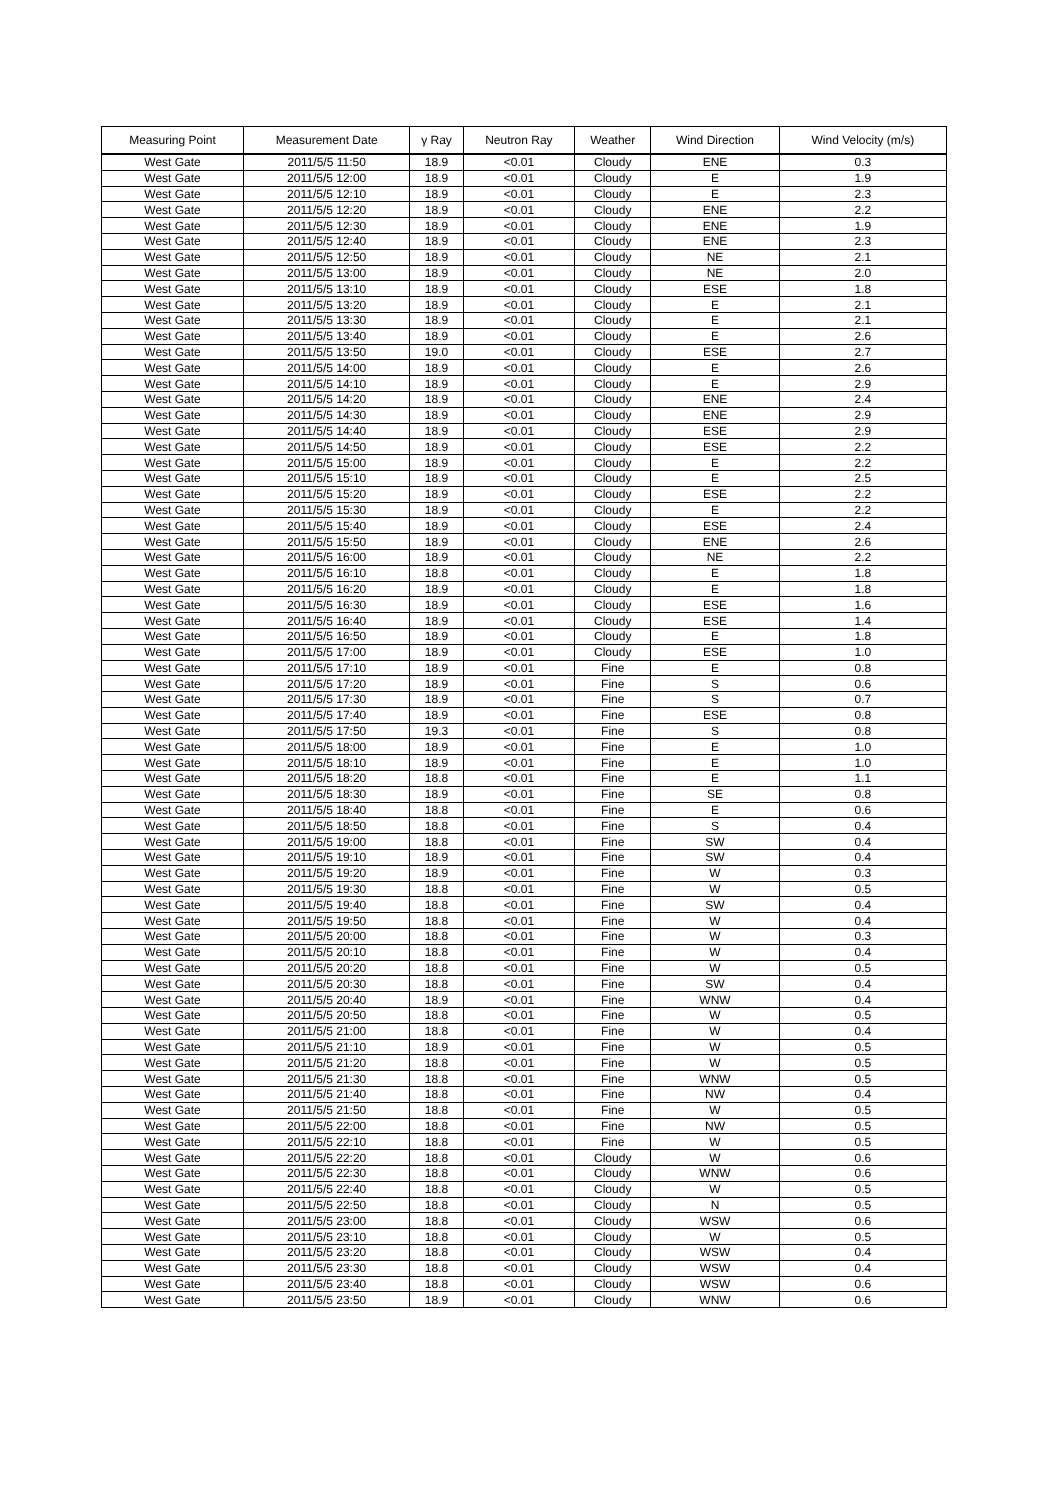| Measuring Point | Measurement Date | γ Ray | Neutron Ray | Weather | Wind Direction | Wind Velocity (m/s) |
| --- | --- | --- | --- | --- | --- | --- |
| West Gate | 2011/5/5 11:50 | 18.9 | <0.01 | Cloudy | ENE | 0.3 |
| West Gate | 2011/5/5 12:00 | 18.9 | <0.01 | Cloudy | E | 1.9 |
| West Gate | 2011/5/5 12:10 | 18.9 | <0.01 | Cloudy | E | 2.3 |
| West Gate | 2011/5/5 12:20 | 18.9 | <0.01 | Cloudy | ENE | 2.2 |
| West Gate | 2011/5/5 12:30 | 18.9 | <0.01 | Cloudy | ENE | 1.9 |
| West Gate | 2011/5/5 12:40 | 18.9 | <0.01 | Cloudy | ENE | 2.3 |
| West Gate | 2011/5/5 12:50 | 18.9 | <0.01 | Cloudy | NE | 2.1 |
| West Gate | 2011/5/5 13:00 | 18.9 | <0.01 | Cloudy | NE | 2.0 |
| West Gate | 2011/5/5 13:10 | 18.9 | <0.01 | Cloudy | ESE | 1.8 |
| West Gate | 2011/5/5 13:20 | 18.9 | <0.01 | Cloudy | E | 2.1 |
| West Gate | 2011/5/5 13:30 | 18.9 | <0.01 | Cloudy | E | 2.1 |
| West Gate | 2011/5/5 13:40 | 18.9 | <0.01 | Cloudy | E | 2.6 |
| West Gate | 2011/5/5 13:50 | 19.0 | <0.01 | Cloudy | ESE | 2.7 |
| West Gate | 2011/5/5 14:00 | 18.9 | <0.01 | Cloudy | E | 2.6 |
| West Gate | 2011/5/5 14:10 | 18.9 | <0.01 | Cloudy | E | 2.9 |
| West Gate | 2011/5/5 14:20 | 18.9 | <0.01 | Cloudy | ENE | 2.4 |
| West Gate | 2011/5/5 14:30 | 18.9 | <0.01 | Cloudy | ENE | 2.9 |
| West Gate | 2011/5/5 14:40 | 18.9 | <0.01 | Cloudy | ESE | 2.9 |
| West Gate | 2011/5/5 14:50 | 18.9 | <0.01 | Cloudy | ESE | 2.2 |
| West Gate | 2011/5/5 15:00 | 18.9 | <0.01 | Cloudy | E | 2.2 |
| West Gate | 2011/5/5 15:10 | 18.9 | <0.01 | Cloudy | E | 2.5 |
| West Gate | 2011/5/5 15:20 | 18.9 | <0.01 | Cloudy | ESE | 2.2 |
| West Gate | 2011/5/5 15:30 | 18.9 | <0.01 | Cloudy | E | 2.2 |
| West Gate | 2011/5/5 15:40 | 18.9 | <0.01 | Cloudy | ESE | 2.4 |
| West Gate | 2011/5/5 15:50 | 18.9 | <0.01 | Cloudy | ENE | 2.6 |
| West Gate | 2011/5/5 16:00 | 18.9 | <0.01 | Cloudy | NE | 2.2 |
| West Gate | 2011/5/5 16:10 | 18.8 | <0.01 | Cloudy | E | 1.8 |
| West Gate | 2011/5/5 16:20 | 18.9 | <0.01 | Cloudy | E | 1.8 |
| West Gate | 2011/5/5 16:30 | 18.9 | <0.01 | Cloudy | ESE | 1.6 |
| West Gate | 2011/5/5 16:40 | 18.9 | <0.01 | Cloudy | ESE | 1.4 |
| West Gate | 2011/5/5 16:50 | 18.9 | <0.01 | Cloudy | E | 1.8 |
| West Gate | 2011/5/5 17:00 | 18.9 | <0.01 | Cloudy | ESE | 1.0 |
| West Gate | 2011/5/5 17:10 | 18.9 | <0.01 | Fine | E | 0.8 |
| West Gate | 2011/5/5 17:20 | 18.9 | <0.01 | Fine | S | 0.6 |
| West Gate | 2011/5/5 17:30 | 18.9 | <0.01 | Fine | S | 0.7 |
| West Gate | 2011/5/5 17:40 | 18.9 | <0.01 | Fine | ESE | 0.8 |
| West Gate | 2011/5/5 17:50 | 19.3 | <0.01 | Fine | S | 0.8 |
| West Gate | 2011/5/5 18:00 | 18.9 | <0.01 | Fine | E | 1.0 |
| West Gate | 2011/5/5 18:10 | 18.9 | <0.01 | Fine | E | 1.0 |
| West Gate | 2011/5/5 18:20 | 18.8 | <0.01 | Fine | E | 1.1 |
| West Gate | 2011/5/5 18:30 | 18.9 | <0.01 | Fine | SE | 0.8 |
| West Gate | 2011/5/5 18:40 | 18.8 | <0.01 | Fine | E | 0.6 |
| West Gate | 2011/5/5 18:50 | 18.8 | <0.01 | Fine | S | 0.4 |
| West Gate | 2011/5/5 19:00 | 18.8 | <0.01 | Fine | SW | 0.4 |
| West Gate | 2011/5/5 19:10 | 18.9 | <0.01 | Fine | SW | 0.4 |
| West Gate | 2011/5/5 19:20 | 18.9 | <0.01 | Fine | W | 0.3 |
| West Gate | 2011/5/5 19:30 | 18.8 | <0.01 | Fine | W | 0.5 |
| West Gate | 2011/5/5 19:40 | 18.8 | <0.01 | Fine | SW | 0.4 |
| West Gate | 2011/5/5 19:50 | 18.8 | <0.01 | Fine | W | 0.4 |
| West Gate | 2011/5/5 20:00 | 18.8 | <0.01 | Fine | W | 0.3 |
| West Gate | 2011/5/5 20:10 | 18.8 | <0.01 | Fine | W | 0.4 |
| West Gate | 2011/5/5 20:20 | 18.8 | <0.01 | Fine | W | 0.5 |
| West Gate | 2011/5/5 20:30 | 18.8 | <0.01 | Fine | SW | 0.4 |
| West Gate | 2011/5/5 20:40 | 18.9 | <0.01 | Fine | WNW | 0.4 |
| West Gate | 2011/5/5 20:50 | 18.8 | <0.01 | Fine | W | 0.5 |
| West Gate | 2011/5/5 21:00 | 18.8 | <0.01 | Fine | W | 0.4 |
| West Gate | 2011/5/5 21:10 | 18.9 | <0.01 | Fine | W | 0.5 |
| West Gate | 2011/5/5 21:20 | 18.8 | <0.01 | Fine | W | 0.5 |
| West Gate | 2011/5/5 21:30 | 18.8 | <0.01 | Fine | WNW | 0.5 |
| West Gate | 2011/5/5 21:40 | 18.8 | <0.01 | Fine | NW | 0.4 |
| West Gate | 2011/5/5 21:50 | 18.8 | <0.01 | Fine | W | 0.5 |
| West Gate | 2011/5/5 22:00 | 18.8 | <0.01 | Fine | NW | 0.5 |
| West Gate | 2011/5/5 22:10 | 18.8 | <0.01 | Fine | W | 0.5 |
| West Gate | 2011/5/5 22:20 | 18.8 | <0.01 | Cloudy | W | 0.6 |
| West Gate | 2011/5/5 22:30 | 18.8 | <0.01 | Cloudy | WNW | 0.6 |
| West Gate | 2011/5/5 22:40 | 18.8 | <0.01 | Cloudy | W | 0.5 |
| West Gate | 2011/5/5 22:50 | 18.8 | <0.01 | Cloudy | N | 0.5 |
| West Gate | 2011/5/5 23:00 | 18.8 | <0.01 | Cloudy | WSW | 0.6 |
| West Gate | 2011/5/5 23:10 | 18.8 | <0.01 | Cloudy | W | 0.5 |
| West Gate | 2011/5/5 23:20 | 18.8 | <0.01 | Cloudy | WSW | 0.4 |
| West Gate | 2011/5/5 23:30 | 18.8 | <0.01 | Cloudy | WSW | 0.4 |
| West Gate | 2011/5/5 23:40 | 18.8 | <0.01 | Cloudy | WSW | 0.6 |
| West Gate | 2011/5/5 23:50 | 18.9 | <0.01 | Cloudy | WNW | 0.6 |